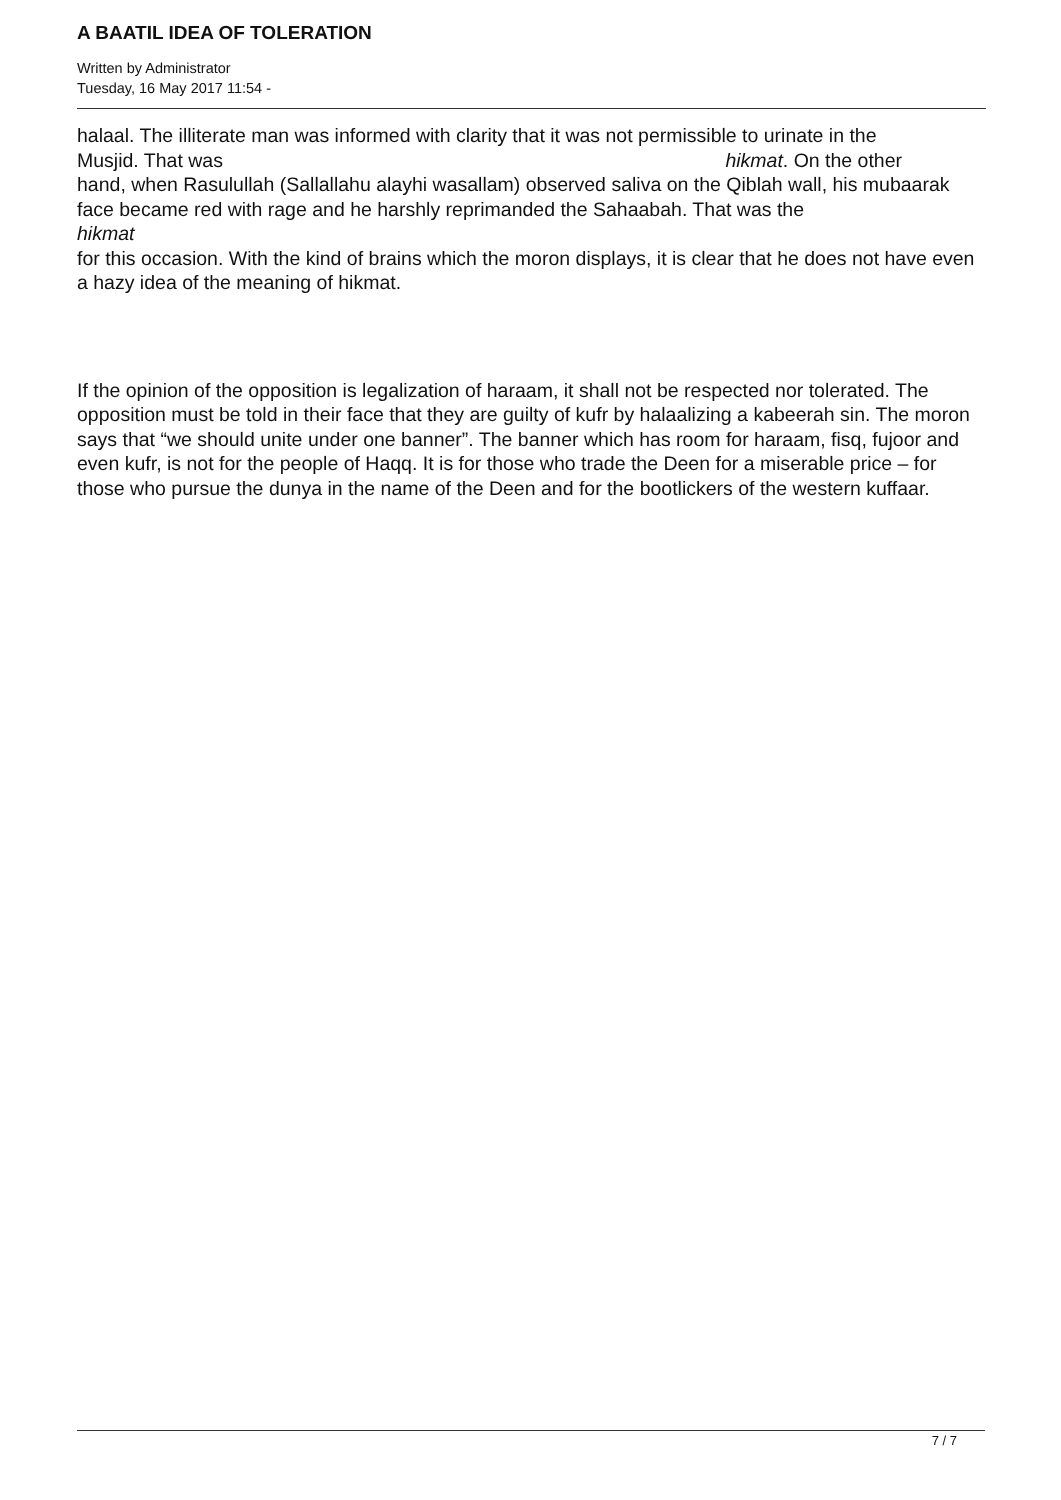A BAATIL IDEA OF TOLERATION
Written by Administrator
Tuesday, 16 May 2017 11:54 -
halaal. The illiterate man was informed with clarity that it was not permissible to urinate in the
Musjid. That was hikmat. On the other
hand, when Rasulullah (Sallallahu alayhi wasallam) observed saliva on the Qiblah wall, his mubaarak face became red with rage and he harshly reprimanded the Sahaabah. That was the
hikmat
for this occasion. With the kind of brains which the moron displays, it is clear that he does not have even a hazy idea of the meaning of hikmat.
If the opinion of the opposition is legalization of haraam, it shall not be respected nor tolerated. The opposition must be told in their face that they are guilty of kufr by halaalizing a kabeerah sin. The moron says that “we should unite under one banner”. The banner which has room for haraam, fisq, fujoor and even kufr, is not for the people of Haqq. It is for those who trade the Deen for a miserable price – for those who pursue the dunya in the name of the Deen and for the bootlickers of the western kuffaar.
7 / 7